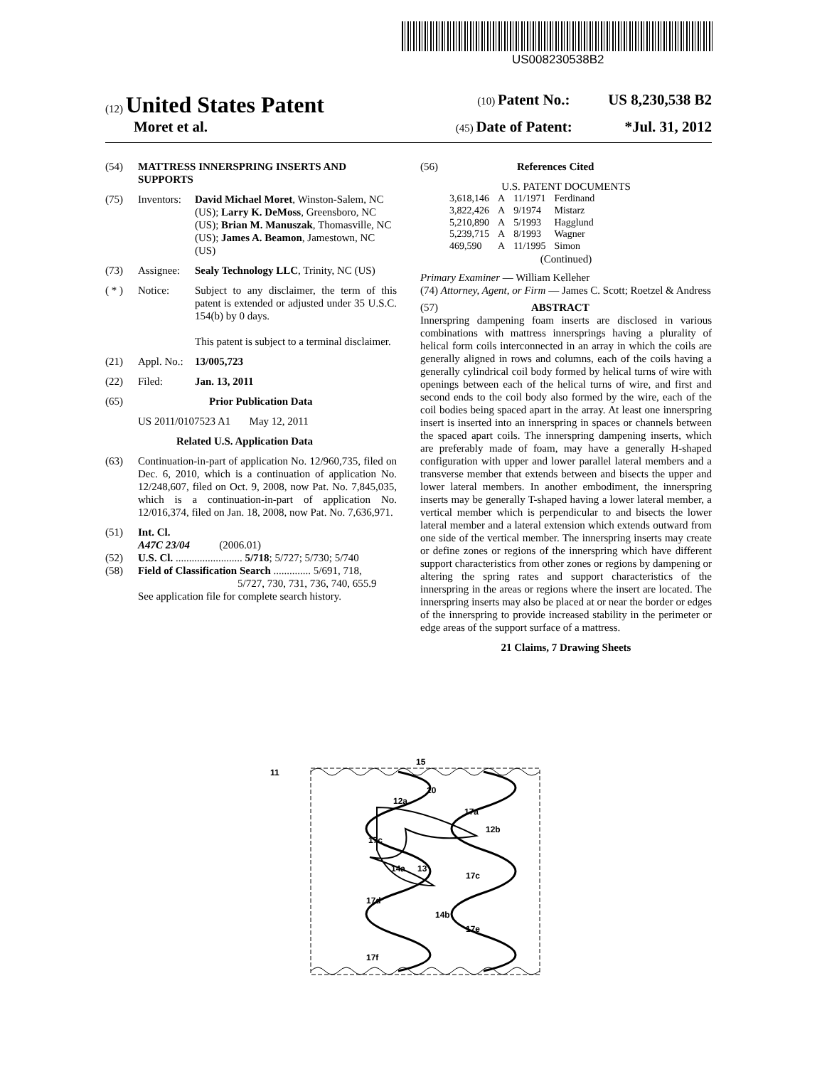US008230538B2
(12) United States Patent
(10) Patent No.: US 8,230,538 B2
Moret et al.
(45) Date of Patent: *Jul. 31, 2012
(54) MATTRESS INNERSPRING INSERTS AND SUPPORTS
(75) Inventors:
David Michael Moret, Winston-Salem, NC (US); Larry K. DeMoss, Greensboro, NC (US); Brian M. Manuszak, Thomasville, NC (US); James A. Beamon, Jamestown, NC (US)
(73) Assignee:
Sealy Technology LLC, Trinity, NC (US)
( * ) Notice: Subject to any disclaimer, the term of this patent is extended or adjusted under 35 U.S.C. 154(b) by 0 days.
This patent is subject to a terminal disclaimer.
(21) Appl. No.:
13/005,723
(22) Filed: Jan. 13, 2011
(65) Prior Publication Data
US 2011/0107523 A1 May 12, 2011
Related U.S. Application Data
(63) Continuation-in-part of application No. 12/960,735, filed on Dec. 6, 2010, which is a continuation of application No. 12/248,607, filed on Oct. 9, 2008, now Pat. No. 7,845,035, which is a continuation-in-part of application No. 12/016,374, filed on Jan. 18, 2008, now Pat. No. 7,636,971.
(51) Int. Cl.
A47C 23/04 (2006.01)
(52) U.S. Cl. ......................... 5/718; 5/727; 5/730; 5/740
(58) Field of Classification Search .............. 5/691, 718,
5/727, 730, 731, 736, 740, 655.9
See application file for complete search history.
(56) References Cited
U.S. PATENT DOCUMENTS
| 3,618,146 | A | 11/1971 | Ferdinand |
| 3,822,426 | A | 9/1974 | Mistarz |
| 5,210,890 | A | 5/1993 | Hagglund |
| 5,239,715 | A | 8/1993 | Wagner |
| 469,590 | A | 11/1995 | Simon |
(Continued)
Primary Examiner — William Kelleher
(74) Attorney, Agent, or Firm — James C. Scott; Roetzel & Andress
(57) ABSTRACT
Innerspring dampening foam inserts are disclosed in various combinations with mattress innersprings having a plurality of helical form coils interconnected in an array in which the coils are generally aligned in rows and columns, each of the coils having a generally cylindrical coil body formed by helical turns of wire with openings between each of the helical turns of wire, and first and second ends to the coil body also formed by the wire, each of the coil bodies being spaced apart in the array. At least one innerspring insert is inserted into an innerspring in spaces or channels between the spaced apart coils. The innerspring dampening inserts, which are preferably made of foam, may have a generally H-shaped configuration with upper and lower parallel lateral members and a transverse member that extends between and bisects the upper and lower lateral members. In another embodiment, the innerspring inserts may be generally T-shaped having a lower lateral member, a vertical member which is perpendicular to and bisects the lower lateral member and a lateral extension which extends outward from one side of the vertical member. The innerspring inserts may create or define zones or regions of the innerspring which have different support characteristics from other zones or regions by dampening or altering the spring rates and support characteristics of the innerspring in the areas or regions where the insert are located. The innerspring inserts may also be placed at or near the border or edges of the innerspring to provide increased stability in the perimeter or edge areas of the support surface of a mattress.
21 Claims, 7 Drawing Sheets
11
15
10
12a
17a
12b
17c
13
14a
17c
17d
14b
17e
17f